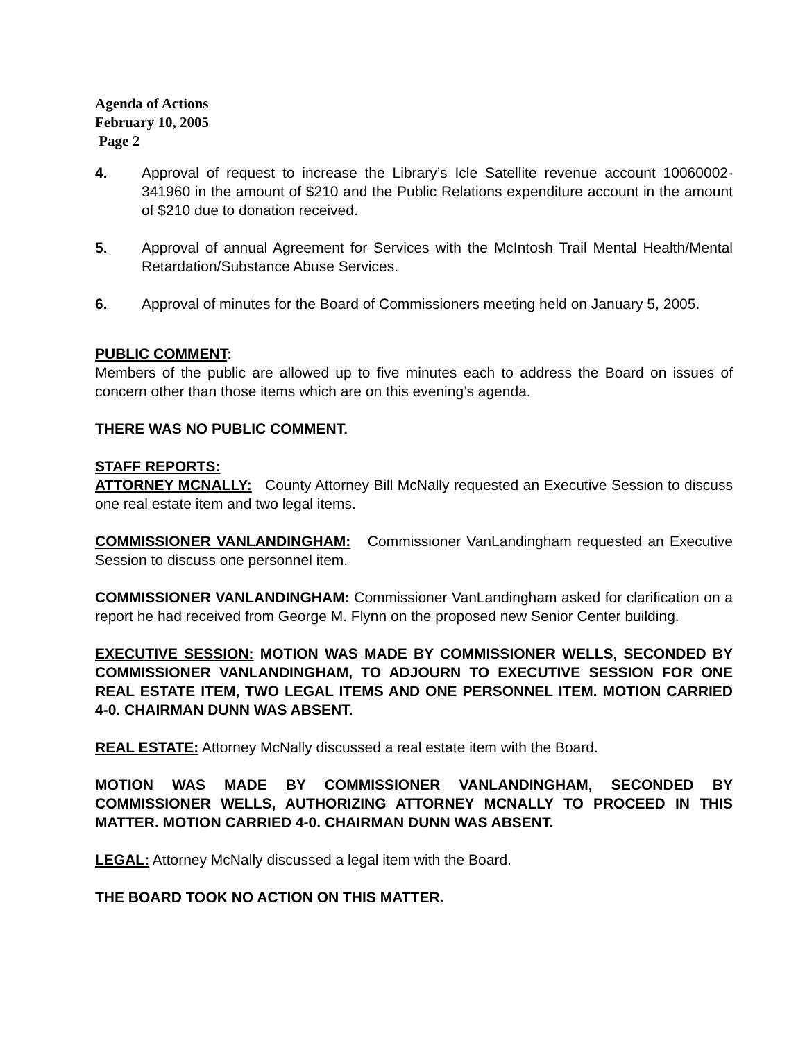Agenda of Actions
February 10, 2005
Page 2
4. Approval of request to increase the Library’s Icle Satellite revenue account 10060002-341960 in the amount of $210 and the Public Relations expenditure account in the amount of $210 due to donation received.
5. Approval of annual Agreement for Services with the McIntosh Trail Mental Health/Mental Retardation/Substance Abuse Services.
6. Approval of minutes for the Board of Commissioners meeting held on January 5, 2005.
PUBLIC COMMENT:
Members of the public are allowed up to five minutes each to address the Board on issues of concern other than those items which are on this evening’s agenda.
THERE WAS NO PUBLIC COMMENT.
STAFF REPORTS:
ATTORNEY MCNALLY: County Attorney Bill McNally requested an Executive Session to discuss one real estate item and two legal items.
COMMISSIONER VANLANDINGHAM: Commissioner VanLandingham requested an Executive Session to discuss one personnel item.
COMMISSIONER VANLANDINGHAM: Commissioner VanLandingham asked for clarification on a report he had received from George M. Flynn on the proposed new Senior Center building.
EXECUTIVE SESSION: MOTION WAS MADE BY COMMISSIONER WELLS, SECONDED BY COMMISSIONER VANLANDINGHAM, TO ADJOURN TO EXECUTIVE SESSION FOR ONE REAL ESTATE ITEM, TWO LEGAL ITEMS AND ONE PERSONNEL ITEM. MOTION CARRIED 4-0. CHAIRMAN DUNN WAS ABSENT.
REAL ESTATE: Attorney McNally discussed a real estate item with the Board.
MOTION WAS MADE BY COMMISSIONER VANLANDINGHAM, SECONDED BY COMMISSIONER WELLS, AUTHORIZING ATTORNEY MCNALLY TO PROCEED IN THIS MATTER. MOTION CARRIED 4-0. CHAIRMAN DUNN WAS ABSENT.
LEGAL: Attorney McNally discussed a legal item with the Board.
THE BOARD TOOK NO ACTION ON THIS MATTER.